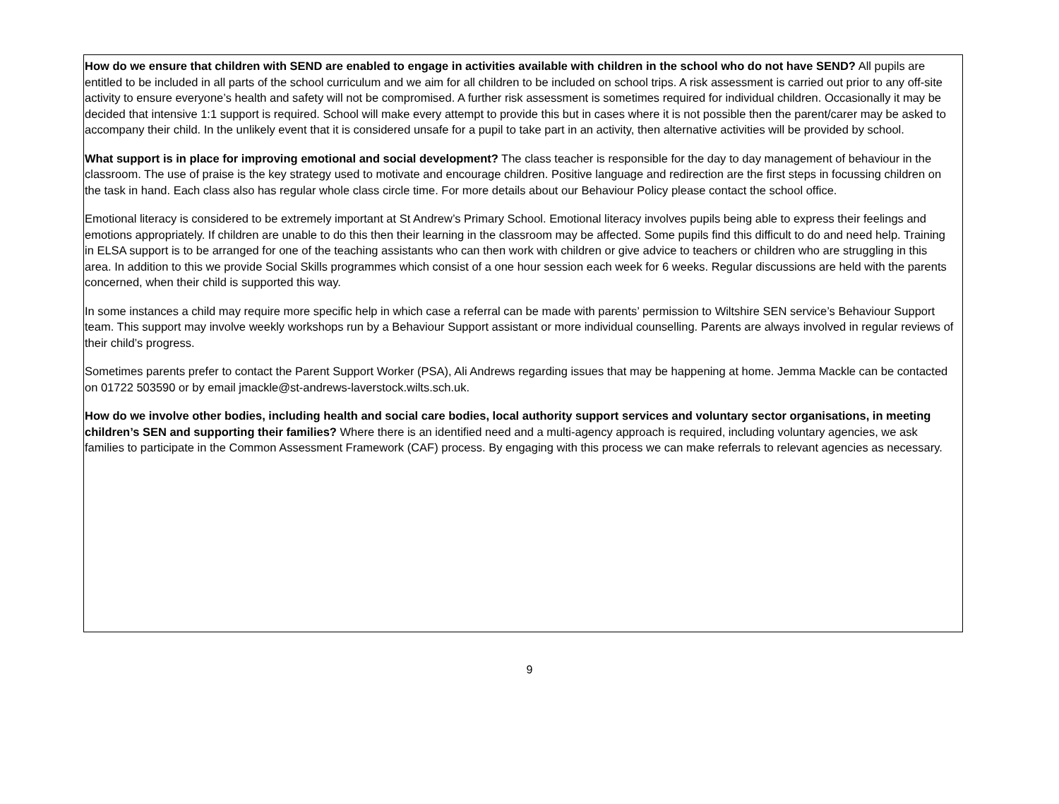How do we ensure that children with SEND are enabled to engage in activities available with children in the school who do not have SEND? All pupils are entitled to be included in all parts of the school curriculum and we aim for all children to be included on school trips. A risk assessment is carried out prior to any off-site activity to ensure everyone’s health and safety will not be compromised. A further risk assessment is sometimes required for individual children. Occasionally it may be decided that intensive 1:1 support is required. School will make every attempt to provide this but in cases where it is not possible then the parent/carer may be asked to accompany their child. In the unlikely event that it is considered unsafe for a pupil to take part in an activity, then alternative activities will be provided by school.
What support is in place for improving emotional and social development? The class teacher is responsible for the day to day management of behaviour in the classroom. The use of praise is the key strategy used to motivate and encourage children. Positive language and redirection are the first steps in focussing children on the task in hand. Each class also has regular whole class circle time. For more details about our Behaviour Policy please contact the school office.
Emotional literacy is considered to be extremely important at St Andrew’s Primary School. Emotional literacy involves pupils being able to express their feelings and emotions appropriately. If children are unable to do this then their learning in the classroom may be affected. Some pupils find this difficult to do and need help. Training in ELSA support is to be arranged for one of the teaching assistants who can then work with children or give advice to teachers or children who are struggling in this area. In addition to this we provide Social Skills programmes which consist of a one hour session each week for 6 weeks. Regular discussions are held with the parents concerned, when their child is supported this way.
In some instances a child may require more specific help in which case a referral can be made with parents’ permission to Wiltshire SEN service’s Behaviour Support team. This support may involve weekly workshops run by a Behaviour Support assistant or more individual counselling. Parents are always involved in regular reviews of their child’s progress.
Sometimes parents prefer to contact the Parent Support Worker (PSA), Ali Andrews regarding issues that may be happening at home. Jemma Mackle can be contacted on 01722 503590 or by email jmackle@st-andrews-laverstock.wilts.sch.uk.
How do we involve other bodies, including health and social care bodies, local authority support services and voluntary sector organisations, in meeting children’s SEN and supporting their families? Where there is an identified need and a multi-agency approach is required, including voluntary agencies, we ask families to participate in the Common Assessment Framework (CAF) process. By engaging with this process we can make referrals to relevant agencies as necessary.
9